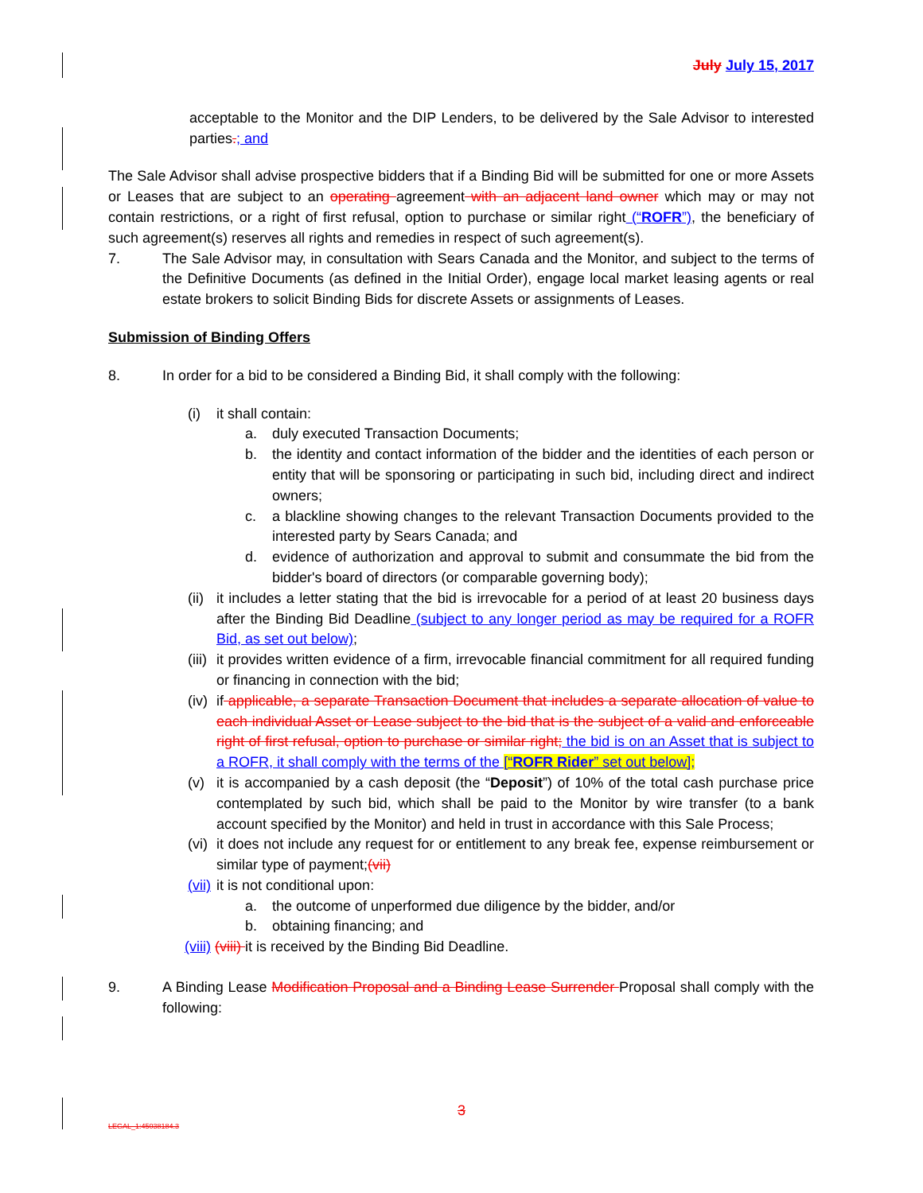July July 15, 2017
acceptable to the Monitor and the DIP Lenders, to be delivered by the Sale Advisor to interested parties.; and
The Sale Advisor shall advise prospective bidders that if a Binding Bid will be submitted for one or more Assets or Leases that are subject to an operating agreement with an adjacent land owner which may or may not contain restrictions, or a right of first refusal, option to purchase or similar right (“ROFR”), the beneficiary of such agreement(s) reserves all rights and remedies in respect of such agreement(s).
7. The Sale Advisor may, in consultation with Sears Canada and the Monitor, and subject to the terms of the Definitive Documents (as defined in the Initial Order), engage local market leasing agents or real estate brokers to solicit Binding Bids for discrete Assets or assignments of Leases.
Submission of Binding Offers
8. In order for a bid to be considered a Binding Bid, it shall comply with the following:
(i) it shall contain:
a. duly executed Transaction Documents;
b. the identity and contact information of the bidder and the identities of each person or entity that will be sponsoring or participating in such bid, including direct and indirect owners;
c. a blackline showing changes to the relevant Transaction Documents provided to the interested party by Sears Canada; and
d. evidence of authorization and approval to submit and consummate the bid from the bidder's board of directors (or comparable governing body);
(ii)
it includes a letter stating that the bid is irrevocable for a period of at least 20 business days after the Binding Bid Deadline (subject to any longer period as may be required for a ROFR Bid, as set out below);
(iii)
it provides written evidence of a firm, irrevocable financial commitment for all required funding or financing in connection with the bid;
(iv)
if applicable, a separate Transaction Document that includes a separate allocation of value to each individual Asset or Lease subject to the bid that is the subject of a valid and enforceable right of first refusal, option to purchase or similar right; the bid is on an Asset that is subject to a ROFR, it shall comply with the terms of the [“ROFR Rider” set out below];
(v) it is accompanied by a cash deposit (the “Deposit”) of 10% of the total cash purchase price contemplated by such bid, which shall be paid to the Monitor by wire transfer (to a bank account specified by the Monitor) and held in trust in accordance with this Sale Process;
(vi)
it does not include any request for or entitlement to any break fee, expense reimbursement or similar type of payment;(vii)
(vii)
it is not conditional upon:
a. the outcome of unperformed due diligence by the bidder, and/or
b. obtaining financing; and
(viii) (viii) it is received by the Binding Bid Deadline.
9. A Binding Lease Modification Proposal and a Binding Lease Surrender Proposal shall comply with the following:
3
LEGAL_1:45038184.3